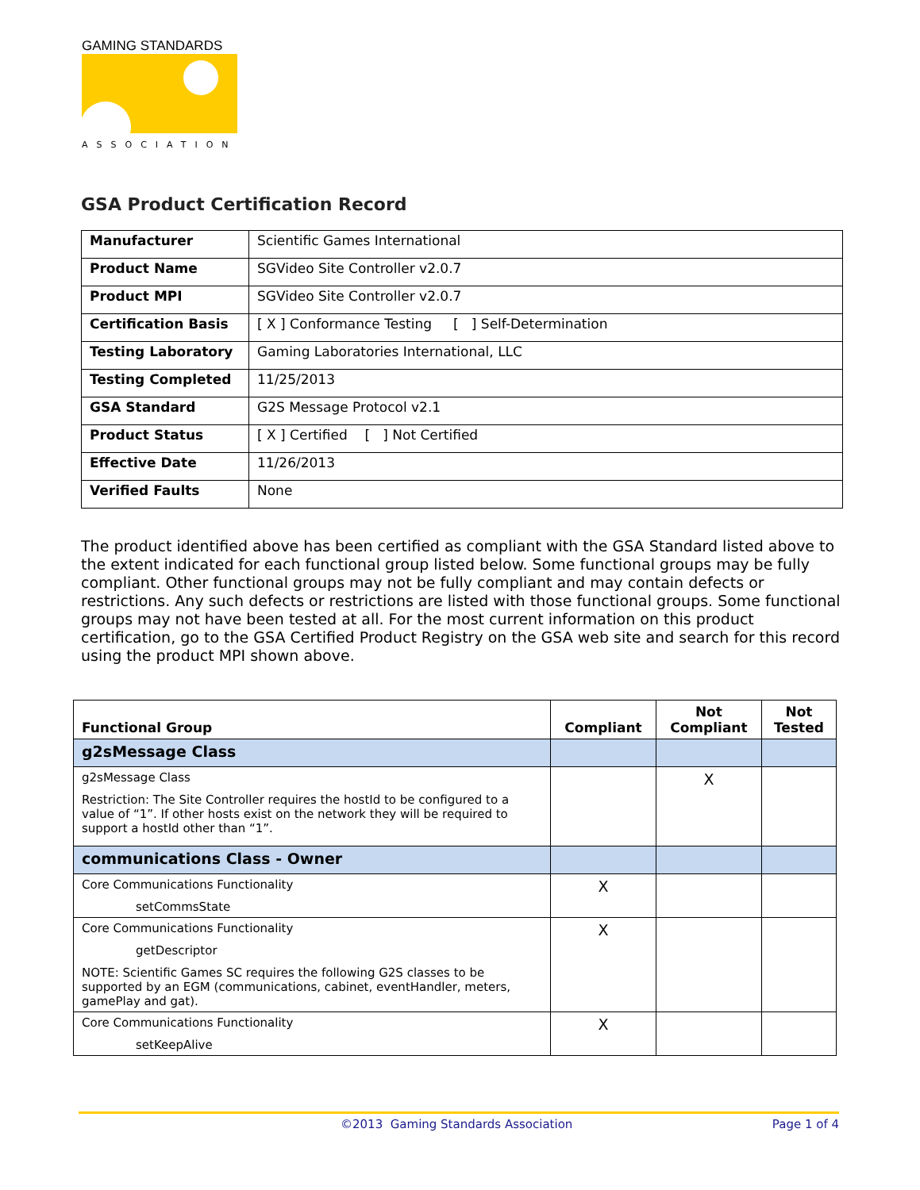GAMING STANDARDS
ASSOCIATION
GSA Product Certification Record
| Manufacturer | Scientific Games International |
| Product Name | SGVideo Site Controller v2.0.7 |
| Product MPI | SGVideo Site Controller v2.0.7 |
| Certification Basis | [ X ] Conformance Testing [ ] Self-Determination |
| Testing Laboratory | Gaming Laboratories International, LLC |
| Testing Completed | 11/25/2013 |
| GSA Standard | G2S Message Protocol v2.1 |
| Product Status | [ X ] Certified [ ] Not Certified |
| Effective Date | 11/26/2013 |
| Verified Faults | None |
The product identified above has been certified as compliant with the GSA Standard listed above to the extent indicated for each functional group listed below. Some functional groups may be fully compliant. Other functional groups may not be fully compliant and may contain defects or restrictions. Any such defects or restrictions are listed with those functional groups. Some functional groups may not have been tested at all. For the most current information on this product certification, go to the GSA Certified Product Registry on the GSA web site and search for this record using the product MPI shown above.
| Functional Group | Compliant | Not Compliant | Not Tested |
| --- | --- | --- | --- |
| g2sMessage Class | | | |
| g2sMessage Class Restriction: The Site Controller requires the hostId to be configured to a value of “1”. If other hosts exist on the network they will be required to support a hostId other than “1”. | | X | |
| communications Class - Owner | | | |
| Core Communications Functionality setCommsState | X | | |
| Core Communications Functionality getDescriptor NOTE: Scientific Games SC requires the following G2S classes to be supported by an EGM (communications, cabinet, eventHandler, meters, gamePlay and gat). | X | | |
| Core Communications Functionality setKeepAlive | X | | |
©2013 Gaming Standards Association Page 1 of 4